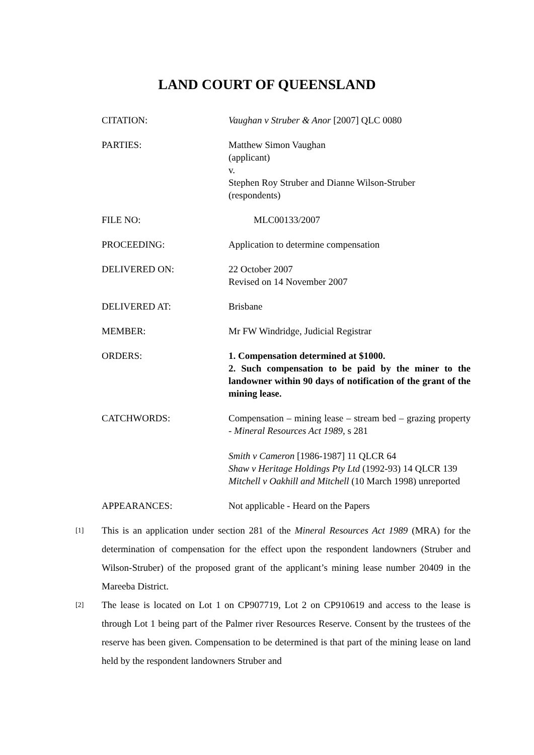LAND COURT OF QUEENSLAND
| CITATION: | Vaughan v Struber & Anor [2007] QLC 0080 |
| PARTIES: | Matthew Simon Vaughan (applicant) v. Stephen Roy Struber and Dianne Wilson-Struber (respondents) |
| FILE NO: | MLC00133/2007 |
| PROCEEDING: | Application to determine compensation |
| DELIVERED ON: | 22 October 2007 Revised on 14 November 2007 |
| DELIVERED AT: | Brisbane |
| MEMBER: | Mr FW Windridge, Judicial Registrar |
| ORDERS: | 1. Compensation determined at $1000. 2. Such compensation to be paid by the miner to the landowner within 90 days of notification of the grant of the mining lease. |
| CATCHWORDS: | Compensation – mining lease – stream bed – grazing property - Mineral Resources Act 1989 , s 281 Smith v Cameron [1986-1987] 11 QLCR 64 Shaw v Heritage Holdings Pty Ltd (1992-93) 14 QLCR 139 Mitchell v Oakhill and Mitchell (10 March 1998) unreported |
| APPEARANCES: | Not applicable - Heard on the Papers |
[1]
This is an application under section 281 of the Mineral Resources Act 1989 (MRA) for the determination of compensation for the effect upon the respondent landowners (Struber and Wilson-Struber) of the proposed grant of the applicant’s mining lease number 20409 in the Mareeba District.
[2]
The lease is located on Lot 1 on CP907719, Lot 2 on CP910619 and access to the lease is through Lot 1 being part of the Palmer river Resources Reserve. Consent by the trustees of the reserve has been given. Compensation to be determined is that part of the mining lease on land held by the respondent landowners Struber and